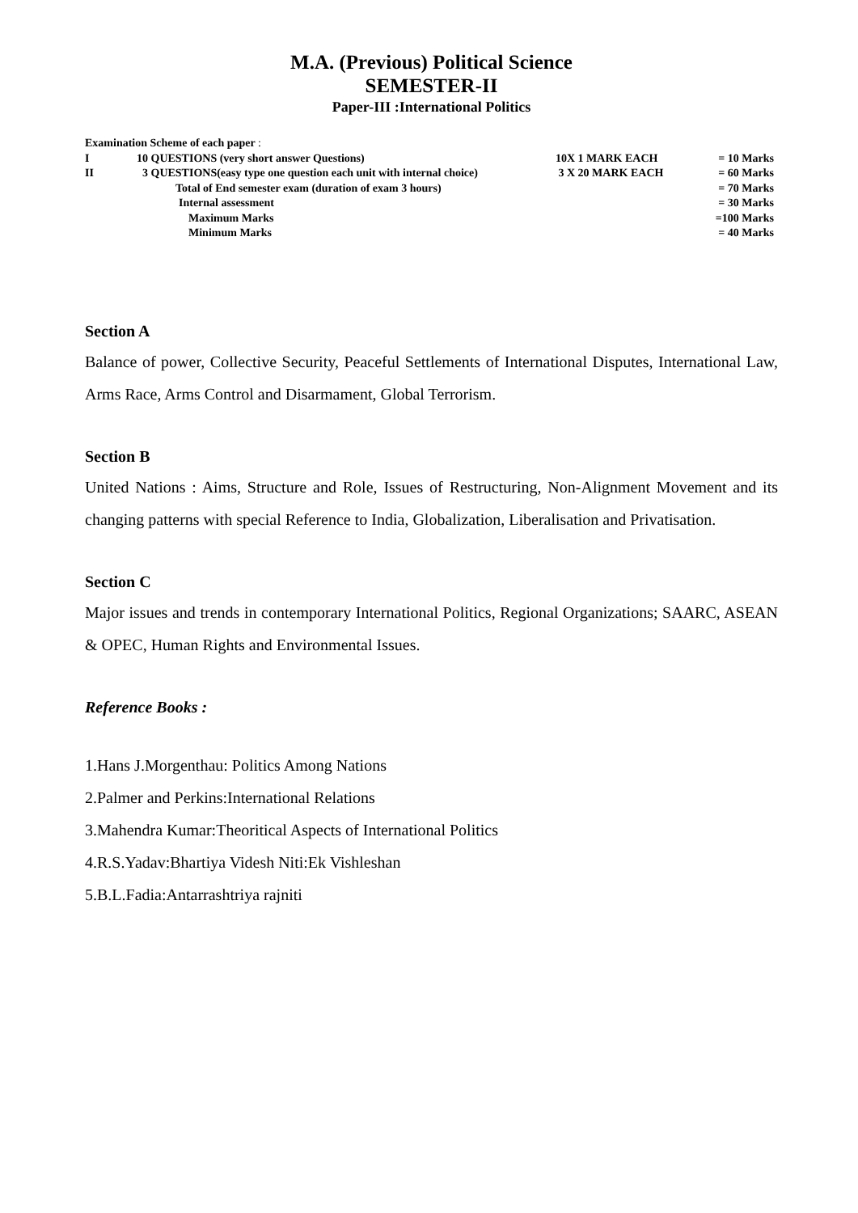M.A. (Previous) Political Science
SEMESTER-II
Paper-III :International Politics
| Examination Scheme of each paper : | | | |
| I | 10 QUESTIONS (very short answer Questions) | 10X 1 MARK EACH | = 10 Marks |
| II | 3 QUESTIONS(easy type one question each unit with internal choice) | 3 X 20 MARK EACH | = 60 Marks |
| | Total of End semester exam (duration of exam 3 hours) | | = 70 Marks |
| | Internal assessment | | = 30 Marks |
| | Maximum Marks | | =100 Marks |
| | Minimum Marks | | = 40 Marks |
Section A
Balance of power, Collective Security, Peaceful Settlements of International Disputes, International Law, Arms Race, Arms Control and Disarmament, Global Terrorism.
Section B
United Nations : Aims, Structure and Role, Issues of Restructuring, Non-Alignment Movement and its changing patterns with special Reference to India, Globalization, Liberalisation and Privatisation.
Section C
Major issues and trends in contemporary International Politics, Regional Organizations; SAARC, ASEAN & OPEC, Human Rights and Environmental Issues.
Reference Books :
1.Hans J.Morgenthau: Politics Among Nations
2.Palmer and Perkins:International Relations
3.Mahendra Kumar:Theoritical Aspects of International Politics
4.R.S.Yadav:Bhartiya Videsh Niti:Ek Vishleshan
5.B.L.Fadia:Antarrashtriya rajniti